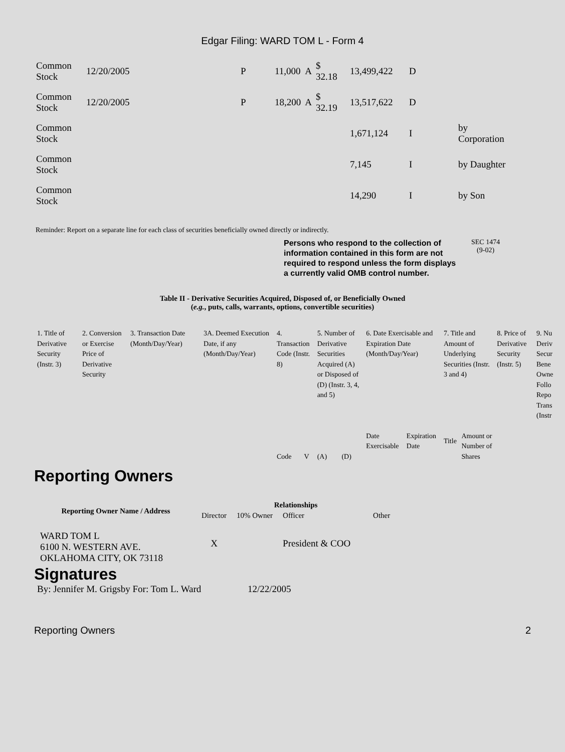Edgar Filing: WARD TOM L - Form 4
| Common Stock | 12/20/2005 | P | 11,000 | A | $ 32.18 | 13,499,422 | D | |
| Common Stock | 12/20/2005 | P | 18,200 | A | $ 32.19 | 13,517,622 | D | |
| Common Stock | | | | | | 1,671,124 | I | by Corporation |
| Common Stock | | | | | | 7,145 | I | by Daughter |
| Common Stock | | | | | | 14,290 | I | by Son |
Reminder: Report on a separate line for each class of securities beneficially owned directly or indirectly.
Persons who respond to the collection of information contained in this form are not required to respond unless the form displays a currently valid OMB control number.
SEC 1474
(9-02)
Table II - Derivative Securities Acquired, Disposed of, or Beneficially Owned
(e.g., puts, calls, warrants, options, convertible securities)
| 1. Title of Derivative Security (Instr. 3) | 2. Conversion or Exercise Price of Derivative Security | 3. Transaction Date (Month/Day/Year) | 3A. Deemed Execution Date, if any (Month/Day/Year) | 4. Transaction Code (Instr. 8) | | 5. Number of Derivative Securities Acquired (A) or Disposed of (D) (Instr. 3, 4, and 5) | | 6. Date Exercisable and Expiration Date (Month/Day/Year) | | 7. Title and Amount of Underlying Securities (Instr. 3 and 4) | | 8. Price of Derivative Security (Instr. 5) | 9. Nu Deriv Secur Bene Owne Follo Repo Trans (Instr |
| | | | | Code | V | (A) | (D) | Date Exercisable | Expiration Date | Title | Amount or Number of Shares | | |
Reporting Owners
| Reporting Owner Name / Address | Relationships | | | |
| --- | --- | --- | --- | --- |
| | Director | 10% Owner | Officer | Other |
| WARD TOM L 6100 N. WESTERN AVE. OKLAHOMA CITY, OK 73118 | X | | President & COO | |
Signatures
By: Jennifer M. Grigsby For: Tom L. Ward
12/22/2005
Reporting Owners 2